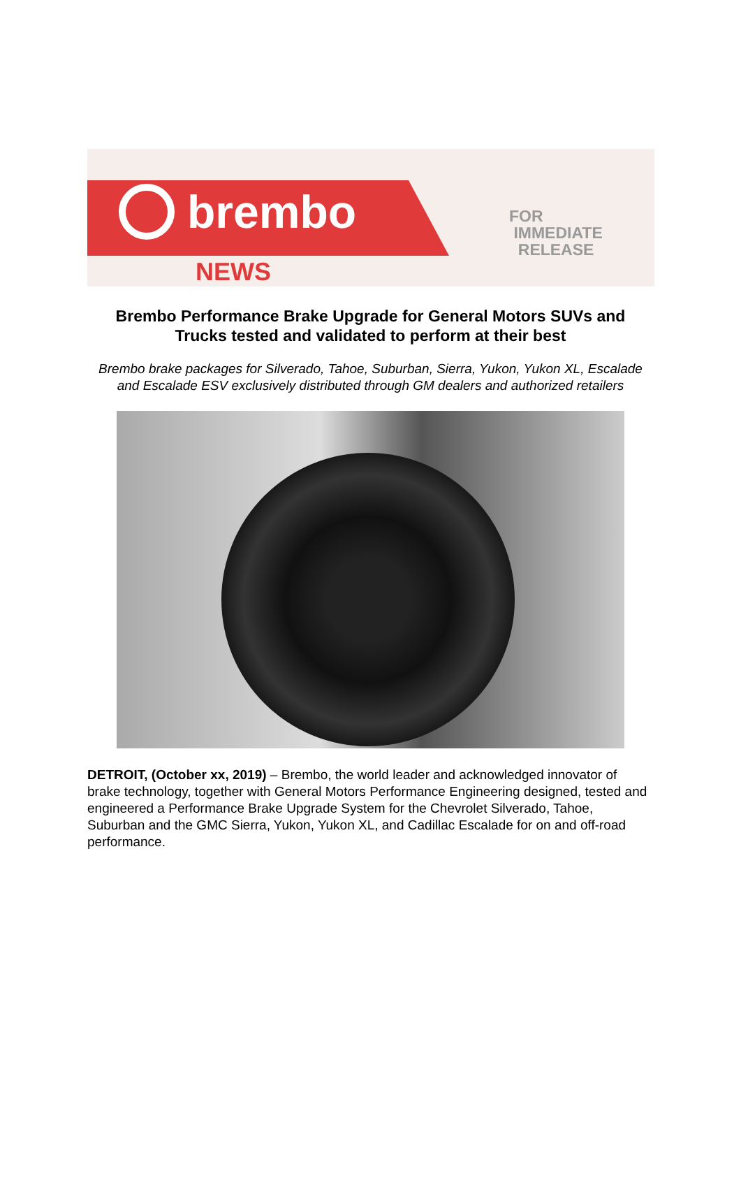brembo
NEWS
FOR
IMMEDIATE
RELEASE
Brembo Performance Brake Upgrade for General Motors SUVs and Trucks tested and validated to perform at their best
Brembo brake packages for Silverado, Tahoe, Suburban, Sierra, Yukon, Yukon XL, Escalade and Escalade ESV exclusively distributed through GM dealers and authorized retailers
DETROIT, (October xx, 2019) – Brembo, the world leader and acknowledged innovator of brake technology, together with General Motors Performance Engineering designed, tested and engineered a Performance Brake Upgrade System for the Chevrolet Silverado, Tahoe, Suburban and the GMC Sierra, Yukon, Yukon XL, and Cadillac Escalade for on and off-road performance.